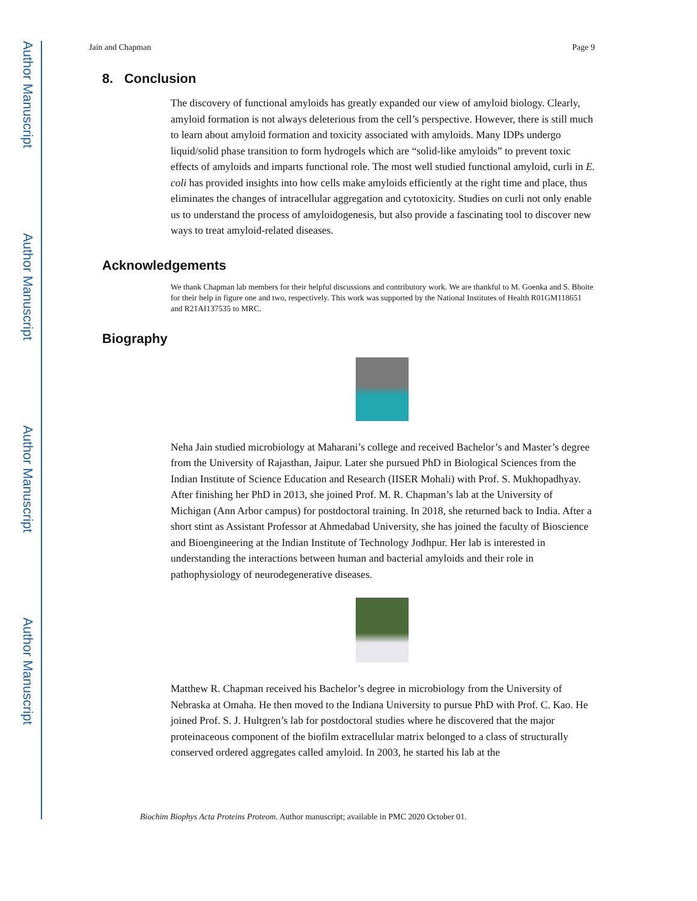Author Manuscript
Author Manuscript
Author Manuscript
Author Manuscript
Jain and Chapman Page 9
8. Conclusion
The discovery of functional amyloids has greatly expanded our view of amyloid biology. Clearly, amyloid formation is not always deleterious from the cell’s perspective. However, there is still much to learn about amyloid formation and toxicity associated with amyloids. Many IDPs undergo liquid/solid phase transition to form hydrogels which are “solid-like amyloids” to prevent toxic effects of amyloids and imparts functional role. The most well studied functional amyloid, curli in E. coli has provided insights into how cells make amyloids efficiently at the right time and place, thus eliminates the changes of intracellular aggregation and cytotoxicity. Studies on curli not only enable us to understand the process of amyloidogenesis, but also provide a fascinating tool to discover new ways to treat amyloid-related diseases.
Acknowledgements
We thank Chapman lab members for their helpful discussions and contributory work. We are thankful to M. Goenka and S. Bhoite for their help in figure one and two, respectively. This work was supported by the National Institutes of Health R01GM118651 and R21AI137535 to MRC.
Biography
Neha Jain studied microbiology at Maharani’s college and received Bachelor’s and Master’s degree from the University of Rajasthan, Jaipur. Later she pursued PhD in Biological Sciences from the Indian Institute of Science Education and Research (IISER Mohali) with Prof. S. Mukhopadhyay. After finishing her PhD in 2013, she joined Prof. M. R. Chapman’s lab at the University of Michigan (Ann Arbor campus) for postdoctoral training. In 2018, she returned back to India. After a short stint as Assistant Professor at Ahmedabad University, she has joined the faculty of Bioscience and Bioengineering at the Indian Institute of Technology Jodhpur. Her lab is interested in understanding the interactions between human and bacterial amyloids and their role in pathophysiology of neurodegenerative diseases.
Matthew R. Chapman received his Bachelor’s degree in microbiology from the University of Nebraska at Omaha. He then moved to the Indiana University to pursue PhD with Prof. C. Kao. He joined Prof. S. J. Hultgren’s lab for postdoctoral studies where he discovered that the major proteinaceous component of the biofilm extracellular matrix belonged to a class of structurally conserved ordered aggregates called amyloid. In 2003, he started his lab at the
Biochim Biophys Acta Proteins Proteom. Author manuscript; available in PMC 2020 October 01.